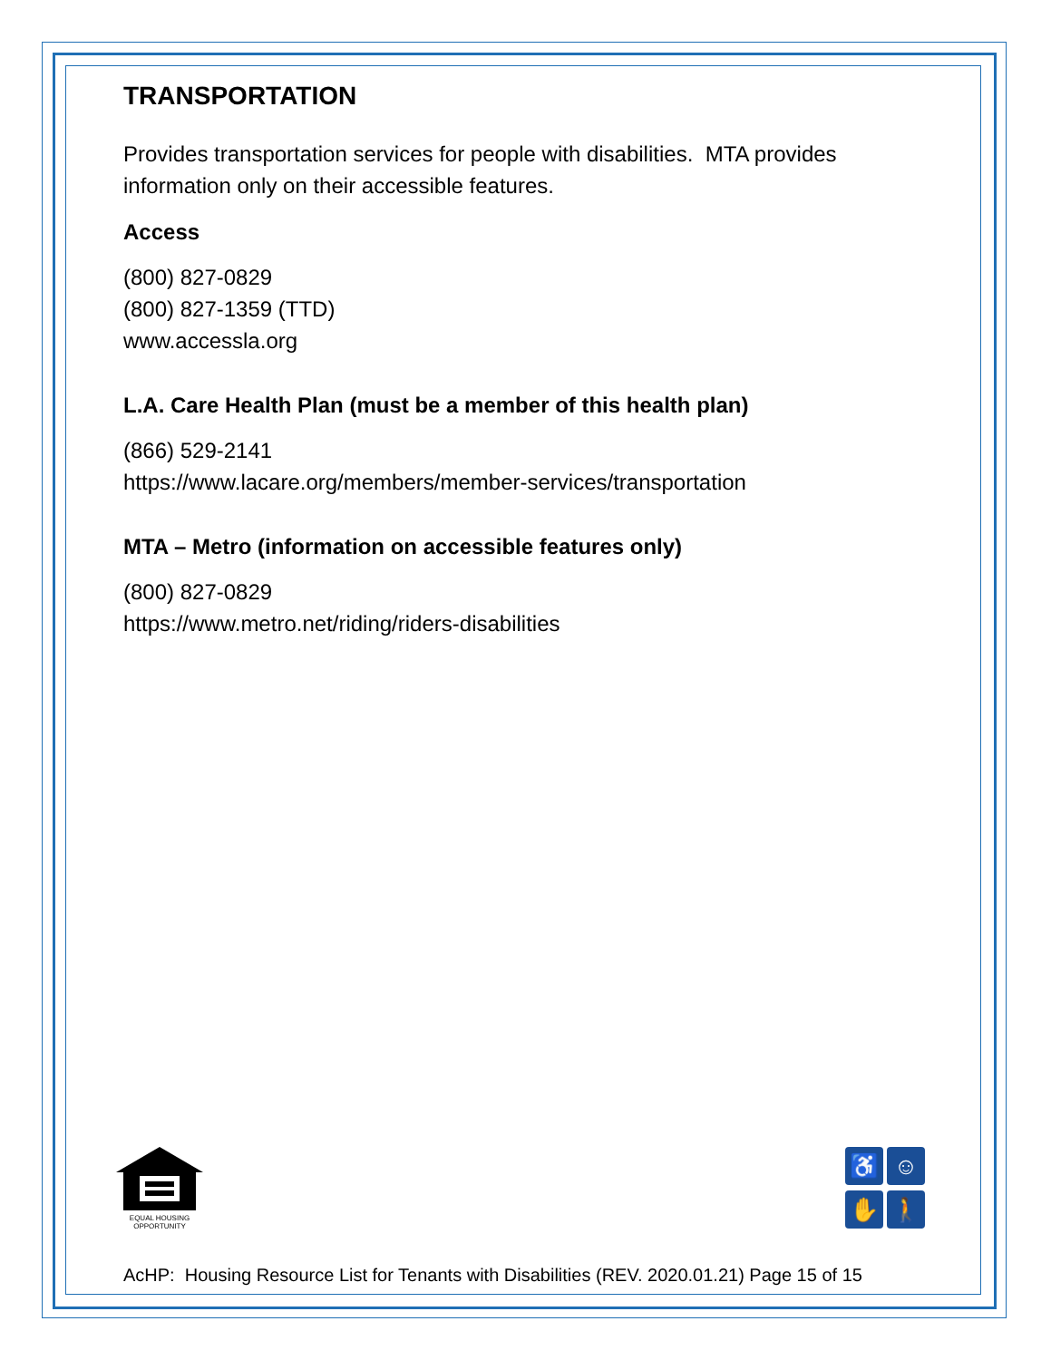TRANSPORTATION
Provides transportation services for people with disabilities. MTA provides information only on their accessible features.
Access
(800) 827-0829
(800) 827-1359 (TTD)
www.accessla.org
L.A. Care Health Plan (must be a member of this health plan)
(866) 529-2141
https://www.lacare.org/members/member-services/transportation
MTA – Metro (information on accessible features only)
(800) 827-0829
https://www.metro.net/riding/riders-disabilities
EQUAL HOUSING
OPPORTUNITY
♿
☺
✋
🚶
AcHP: Housing Resource List for Tenants with Disabilities (REV. 2020.01.21) Page 15 of 15